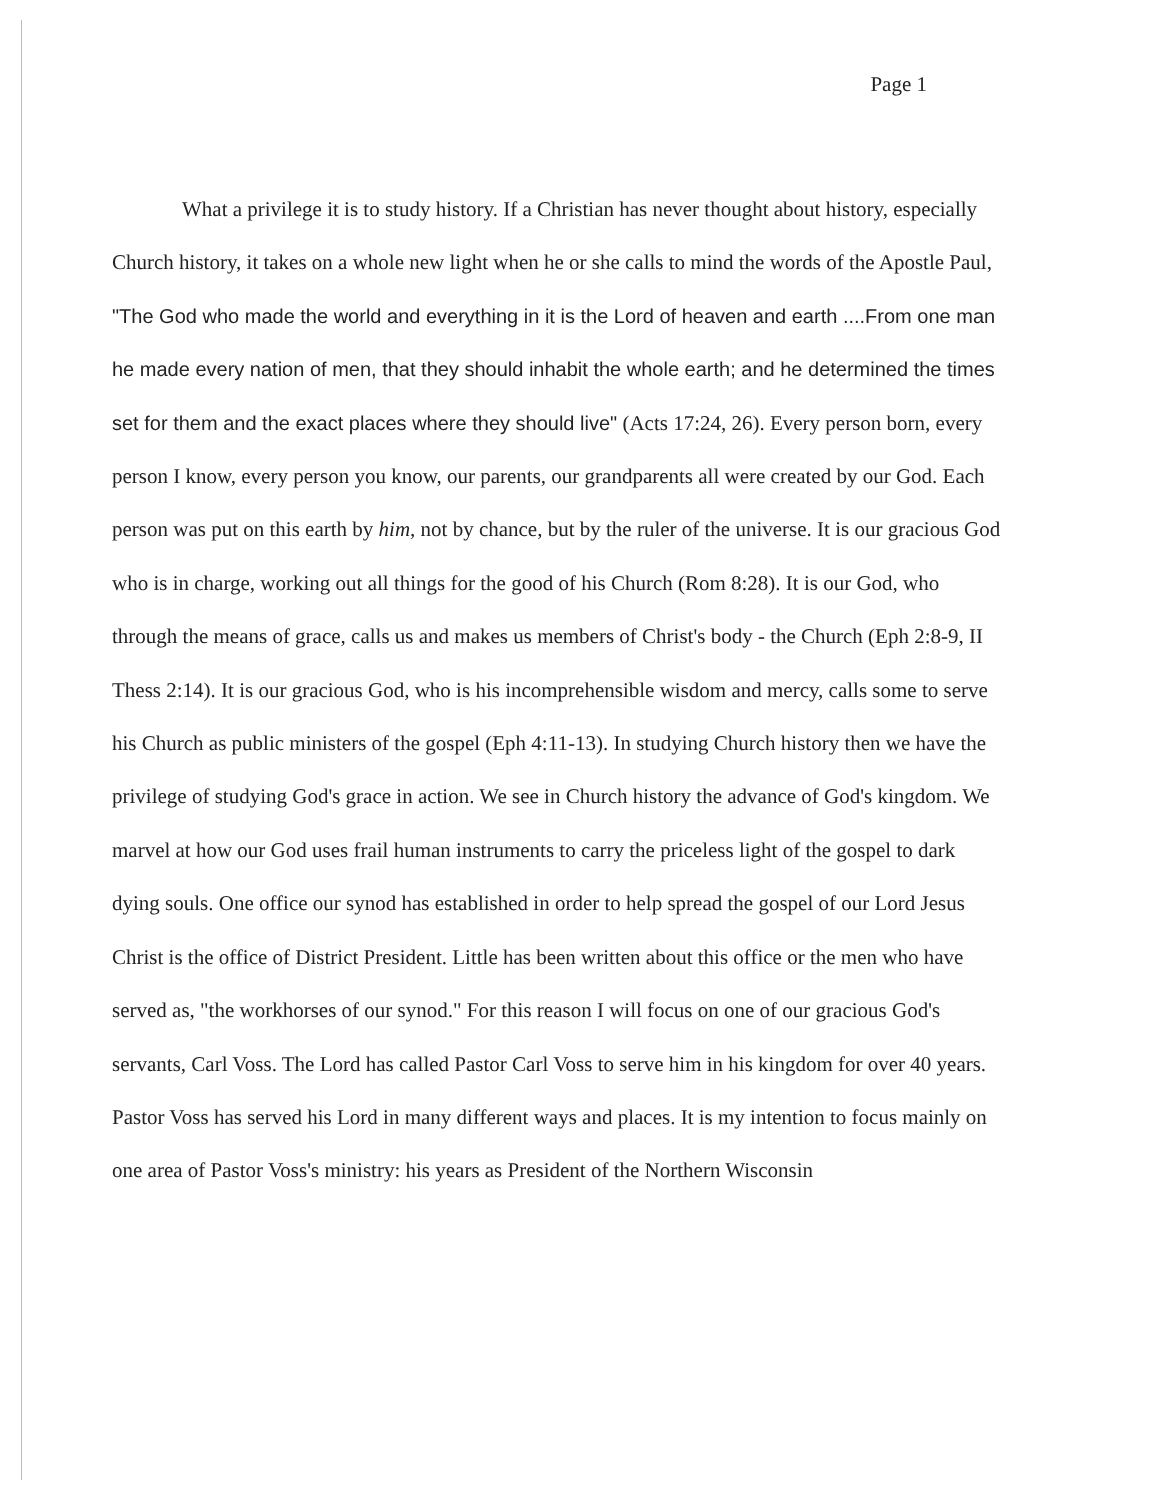Page 1
What a privilege it is to study history. If a Christian has never thought about history, especially Church history, it takes on a whole new light when he or she calls to mind the words of the Apostle Paul, "The God who made the world and everything in it is the Lord of heaven and earth ....From one man he made every nation of men, that they should inhabit the whole earth; and he determined the times set for them and the exact places where they should live" (Acts 17:24, 26). Every person born, every person I know, every person you know, our parents, our grandparents all were created by our God. Each person was put on this earth by him, not by chance, but by the ruler of the universe. It is our gracious God who is in charge, working out all things for the good of his Church (Rom 8:28). It is our God, who through the means of grace, calls us and makes us members of Christ's body - the Church (Eph 2:8-9, II Thess 2:14). It is our gracious God, who is his incomprehensible wisdom and mercy, calls some to serve his Church as public ministers of the gospel (Eph 4:11-13). In studying Church history then we have the privilege of studying God's grace in action. We see in Church history the advance of God's kingdom. We marvel at how our God uses frail human instruments to carry the priceless light of the gospel to dark dying souls. One office our synod has established in order to help spread the gospel of our Lord Jesus Christ is the office of District President. Little has been written about this office or the men who have served as, "the workhorses of our synod." For this reason I will focus on one of our gracious God's servants, Carl Voss. The Lord has called Pastor Carl Voss to serve him in his kingdom for over 40 years. Pastor Voss has served his Lord in many different ways and places. It is my intention to focus mainly on one area of Pastor Voss's ministry: his years as President of the Northern Wisconsin